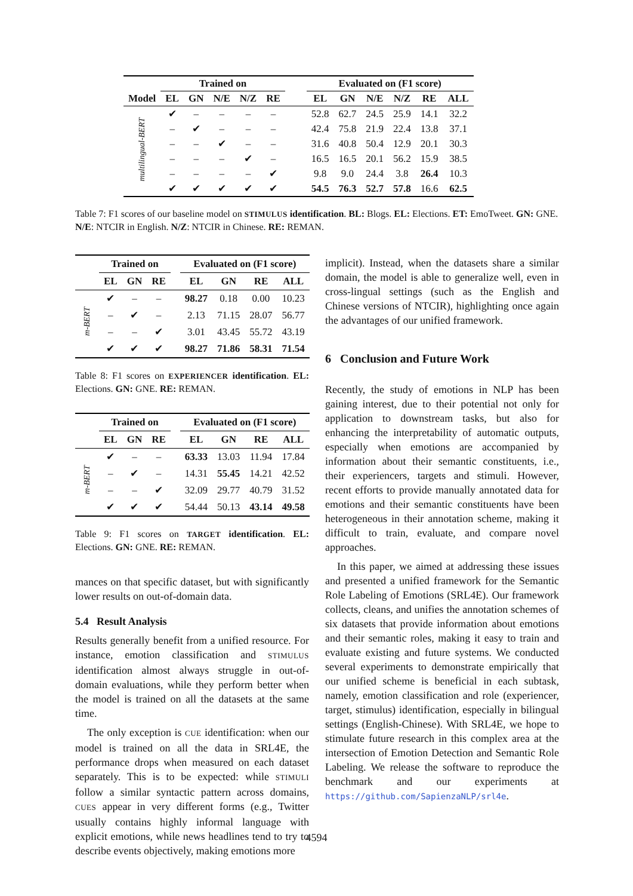| | Trained on | | | | | | Evaluated on (F1 score) | | | | | |
| --- | --- | --- | --- | --- | --- | --- | --- | --- | --- | --- | --- | --- |
| Model | EL | GN | N/E | N/Z | RE | | EL | GN | N/E | N/Z | RE | ALL |
| multilingual-BERT | ✔ | – | – | – | – | | 52.8 | 62.7 | 24.5 | 25.9 | 14.1 | 32.2 |
| | – | ✔ | – | – | – | | 42.4 | 75.8 | 21.9 | 22.4 | 13.8 | 37.1 |
| | – | – | ✔ | – | – | | 31.6 | 40.8 | 50.4 | 12.9 | 20.1 | 30.3 |
| | – | – | – | ✔ | – | | 16.5 | 16.5 | 20.1 | 56.2 | 15.9 | 38.5 |
| | – | – | – | – | ✔ | | 9.8 | 9.0 | 24.4 | 3.8 | 26.4 | 10.3 |
| | ✔ | ✔ | ✔ | ✔ | ✔ | | 54.5 | 76.3 | 52.7 | 57.8 | 16.6 | 62.5 |
Table 7: F1 scores of our baseline model on STIMULUS identification. BL: Blogs. EL: Elections. ET: EmoTweet. GN: GNE. N/E: NTCIR in English. N/Z: NTCIR in Chinese. RE: REMAN.
| | Trained on | | | | Evaluated on (F1 score) | | | |
| --- | --- | --- | --- | --- | --- | --- | --- | --- |
| | EL | GN | RE | | EL | GN | RE | ALL |
| m-BERT | ✔ | – | – | | 98.27 | 0.18 | 0.00 | 10.23 |
| | – | ✔ | – | | 2.13 | 71.15 | 28.07 | 56.77 |
| | – | – | ✔ | | 3.01 | 43.45 | 55.72 | 43.19 |
| | ✔ | ✔ | ✔ | | 98.27 | 71.86 | 58.31 | 71.54 |
Table 8: F1 scores on EXPERIENCER identification. EL: Elections. GN: GNE. RE: REMAN.
| | Trained on | | | | Evaluated on (F1 score) | | | |
| --- | --- | --- | --- | --- | --- | --- | --- | --- |
| | EL | GN | RE | | EL | GN | RE | ALL |
| m-BERT | ✔ | – | – | | 63.33 | 13.03 | 11.94 | 17.84 |
| | – | ✔ | – | | 14.31 | 55.45 | 14.21 | 42.52 |
| | – | – | ✔ | | 32.09 | 29.77 | 40.79 | 31.52 |
| | ✔ | ✔ | ✔ | | 54.44 | 50.13 | 43.14 | 49.58 |
Table 9: F1 scores on TARGET identification. EL: Elections. GN: GNE. RE: REMAN.
mances on that specific dataset, but with significantly lower results on out-of-domain data.
5.4 Result Analysis
Results generally benefit from a unified resource. For instance, emotion classification and STIMULUS identification almost always struggle in out-of-domain evaluations, while they perform better when the model is trained on all the datasets at the same time.
The only exception is CUE identification: when our model is trained on all the data in SRL4E, the performance drops when measured on each dataset separately. This is to be expected: while STIMULI follow a similar syntactic pattern across domains, CUES appear in very different forms (e.g., Twitter usually contains highly informal language with explicit emotions, while news headlines tend to try to describe events objectively, making emotions more
implicit). Instead, when the datasets share a similar domain, the model is able to generalize well, even in cross-lingual settings (such as the English and Chinese versions of NTCIR), highlighting once again the advantages of our unified framework.
6 Conclusion and Future Work
Recently, the study of emotions in NLP has been gaining interest, due to their potential not only for application to downstream tasks, but also for enhancing the interpretability of automatic outputs, especially when emotions are accompanied by information about their semantic constituents, i.e., their experiencers, targets and stimuli. However, recent efforts to provide manually annotated data for emotions and their semantic constituents have been heterogeneous in their annotation scheme, making it difficult to train, evaluate, and compare novel approaches.
In this paper, we aimed at addressing these issues and presented a unified framework for the Semantic Role Labeling of Emotions (SRL4E). Our framework collects, cleans, and unifies the annotation schemes of six datasets that provide information about emotions and their semantic roles, making it easy to train and evaluate existing and future systems. We conducted several experiments to demonstrate empirically that our unified scheme is beneficial in each subtask, namely, emotion classification and role (experiencer, target, stimulus) identification, especially in bilingual settings (English-Chinese). With SRL4E, we hope to stimulate future research in this complex area at the intersection of Emotion Detection and Semantic Role Labeling. We release the software to reproduce the benchmark and our experiments at https://github.com/SapienzaNLP/srl4e.
4594